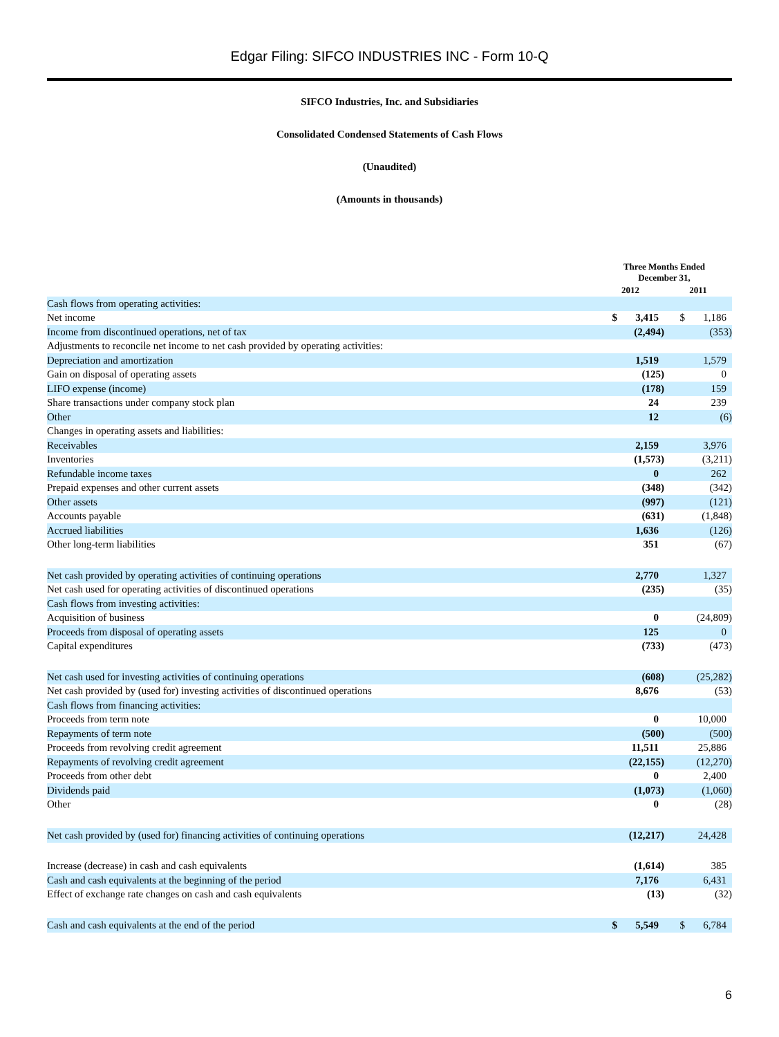Edgar Filing: SIFCO INDUSTRIES INC - Form 10-Q
SIFCO Industries, Inc. and Subsidiaries
Consolidated Condensed Statements of Cash Flows
(Unaudited)
(Amounts in thousands)
| | Three Months Ended December 31, | | | |
| --- | --- | --- | --- | --- |
| | 2012 | | 2011 | |
| Cash flows from operating activities: | | | | |
| Net income | $ | 3,415 | $ | 1,186 |
| Income from discontinued operations, net of tax | | (2,494) | | (353) |
| Adjustments to reconcile net income to net cash provided by operating activities: | | | | |
| Depreciation and amortization | | 1,519 | | 1,579 |
| Gain on disposal of operating assets | | (125) | | 0 |
| LIFO expense (income) | | (178) | | 159 |
| Share transactions under company stock plan | | 24 | | 239 |
| Other | | 12 | | (6) |
| Changes in operating assets and liabilities: | | | | |
| Receivables | | 2,159 | | 3,976 |
| Inventories | | (1,573) | | (3,211) |
| Refundable income taxes | | 0 | | 262 |
| Prepaid expenses and other current assets | | (348) | | (342) |
| Other assets | | (997) | | (121) |
| Accounts payable | | (631) | | (1,848) |
| Accrued liabilities | | 1,636 | | (126) |
| Other long-term liabilities | | 351 | | (67) |
| Net cash provided by operating activities of continuing operations | | 2,770 | | 1,327 |
| Net cash used for operating activities of discontinued operations | | (235) | | (35) |
| Cash flows from investing activities: | | | | |
| Acquisition of business | | 0 | | (24,809) |
| Proceeds from disposal of operating assets | | 125 | | 0 |
| Capital expenditures | | (733) | | (473) |
| Net cash used for investing activities of continuing operations | | (608) | | (25,282) |
| Net cash provided by (used for) investing activities of discontinued operations | | 8,676 | | (53) |
| Cash flows from financing activities: | | | | |
| Proceeds from term note | | 0 | | 10,000 |
| Repayments of term note | | (500) | | (500) |
| Proceeds from revolving credit agreement | | 11,511 | | 25,886 |
| Repayments of revolving credit agreement | | (22,155) | | (12,270) |
| Proceeds from other debt | | 0 | | 2,400 |
| Dividends paid | | (1,073) | | (1,060) |
| Other | | 0 | | (28) |
| Net cash provided by (used for) financing activities of continuing operations | | (12,217) | | 24,428 |
| Increase (decrease) in cash and cash equivalents | | (1,614) | | 385 |
| Cash and cash equivalents at the beginning of the period | | 7,176 | | 6,431 |
| Effect of exchange rate changes on cash and cash equivalents | | (13) | | (32) |
| Cash and cash equivalents at the end of the period | $ | 5,549 | $ | 6,784 |
6